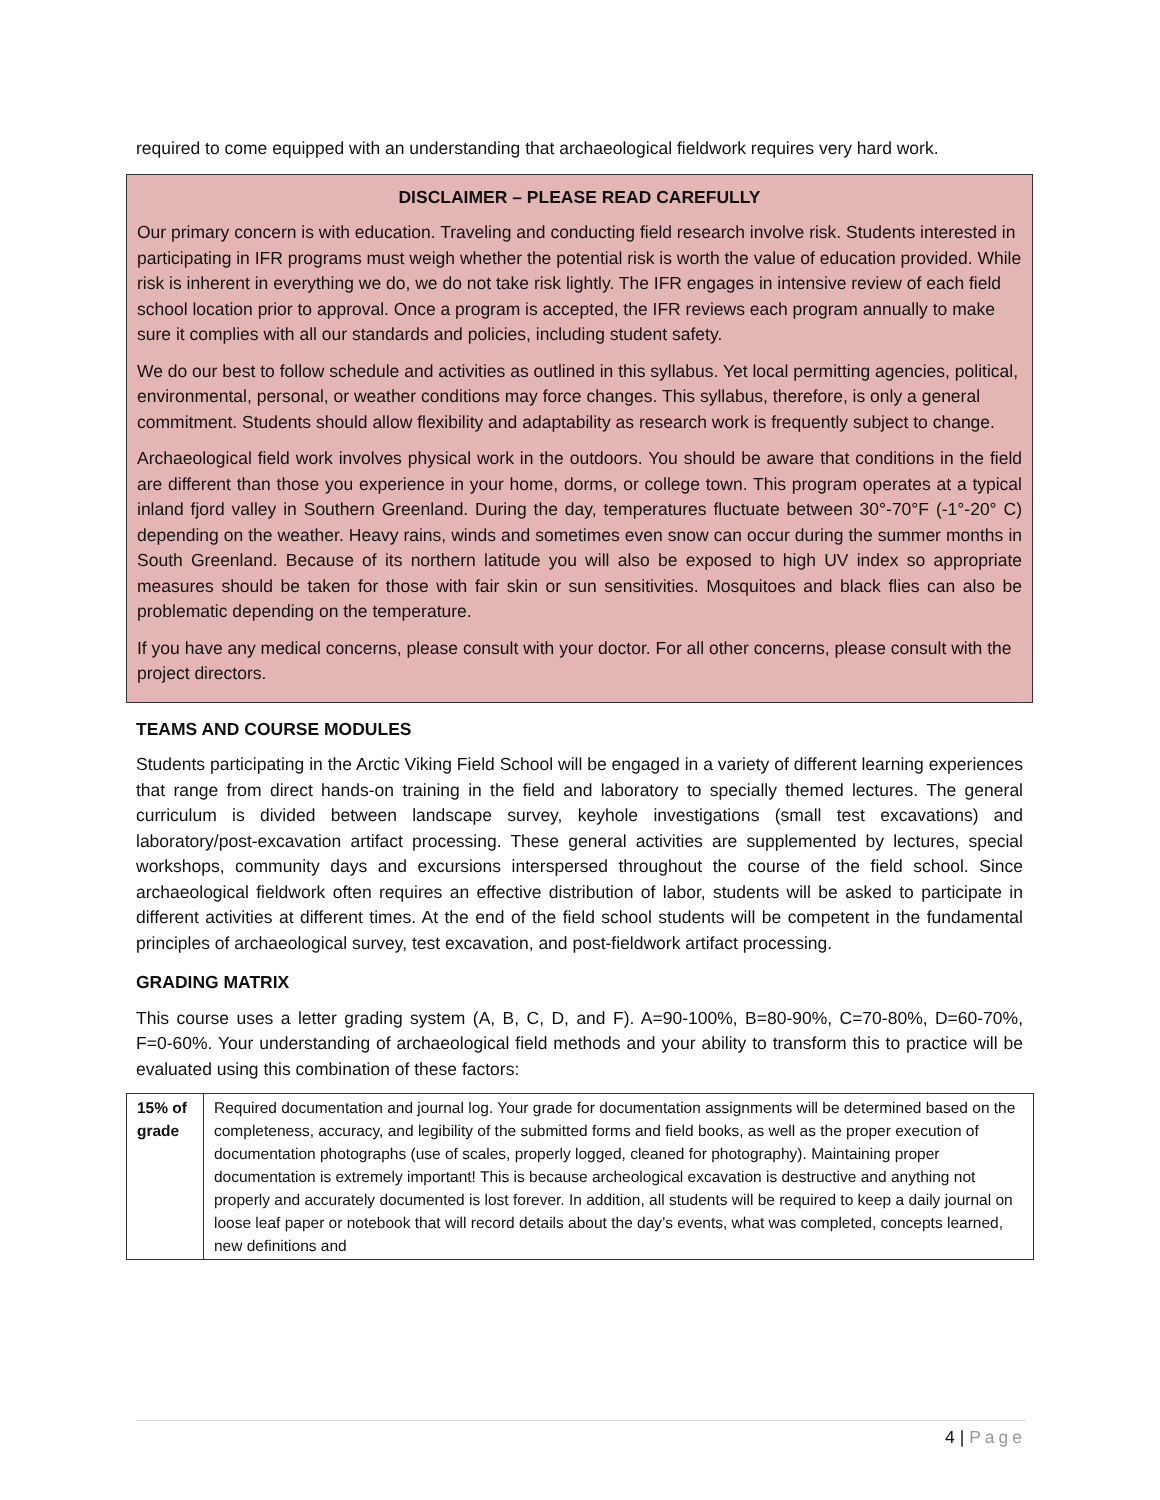required to come equipped with an understanding that archaeological fieldwork requires very hard work.
DISCLAIMER – PLEASE READ CAREFULLY
Our primary concern is with education. Traveling and conducting field research involve risk. Students interested in participating in IFR programs must weigh whether the potential risk is worth the value of education provided. While risk is inherent in everything we do, we do not take risk lightly. The IFR engages in intensive review of each field school location prior to approval. Once a program is accepted, the IFR reviews each program annually to make sure it complies with all our standards and policies, including student safety.
We do our best to follow schedule and activities as outlined in this syllabus. Yet local permitting agencies, political, environmental, personal, or weather conditions may force changes. This syllabus, therefore, is only a general commitment. Students should allow flexibility and adaptability as research work is frequently subject to change.
Archaeological field work involves physical work in the outdoors. You should be aware that conditions in the field are different than those you experience in your home, dorms, or college town. This program operates at a typical inland fjord valley in Southern Greenland. During the day, temperatures fluctuate between 30°-70°F (-1°-20° C) depending on the weather. Heavy rains, winds and sometimes even snow can occur during the summer months in South Greenland. Because of its northern latitude you will also be exposed to high UV index so appropriate measures should be taken for those with fair skin or sun sensitivities. Mosquitoes and black flies can also be problematic depending on the temperature.
If you have any medical concerns, please consult with your doctor. For all other concerns, please consult with the project directors.
TEAMS AND COURSE MODULES
Students participating in the Arctic Viking Field School will be engaged in a variety of different learning experiences that range from direct hands-on training in the field and laboratory to specially themed lectures. The general curriculum is divided between landscape survey, keyhole investigations (small test excavations) and laboratory/post-excavation artifact processing. These general activities are supplemented by lectures, special workshops, community days and excursions interspersed throughout the course of the field school. Since archaeological fieldwork often requires an effective distribution of labor, students will be asked to participate in different activities at different times. At the end of the field school students will be competent in the fundamental principles of archaeological survey, test excavation, and post-fieldwork artifact processing.
GRADING MATRIX
This course uses a letter grading system (A, B, C, D, and F). A=90-100%, B=80-90%, C=70-80%, D=60-70%, F=0-60%. Your understanding of archaeological field methods and your ability to transform this to practice will be evaluated using this combination of these factors:
| 15% of grade | Required documentation and journal log. Your grade for documentation assignments will be determined based on the completeness, accuracy, and legibility of the submitted forms and field books, as well as the proper execution of documentation photographs (use of scales, properly logged, cleaned for photography). Maintaining proper documentation is extremely important! This is because archeological excavation is destructive and anything not properly and accurately documented is lost forever. In addition, all students will be required to keep a daily journal on loose leaf paper or notebook that will record details about the day’s events, what was completed, concepts learned, new definitions and |
4 | Page